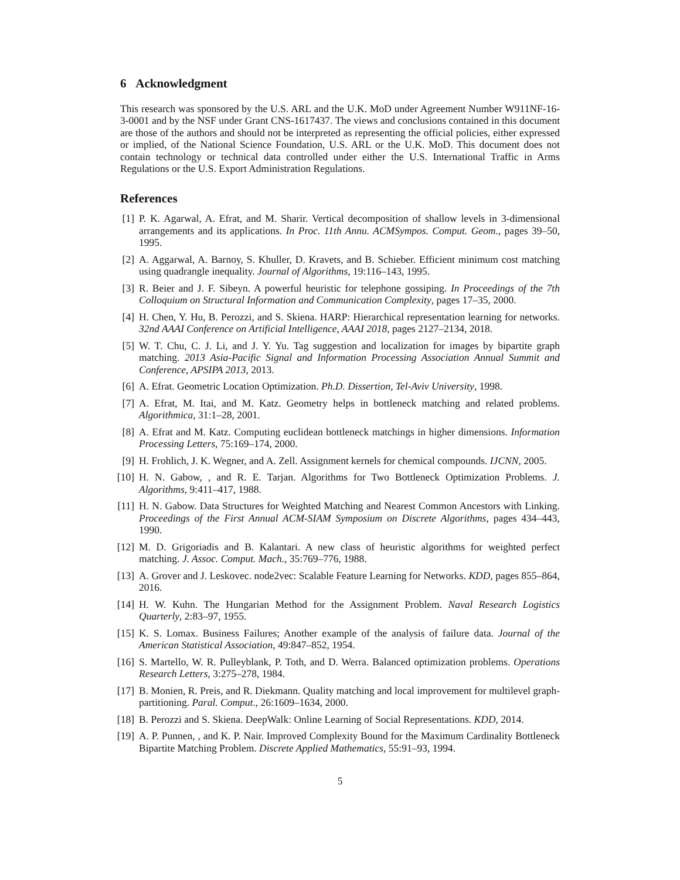6 Acknowledgment
This research was sponsored by the U.S. ARL and the U.K. MoD under Agreement Number W911NF-16-3-0001 and by the NSF under Grant CNS-1617437. The views and conclusions contained in this document are those of the authors and should not be interpreted as representing the official policies, either expressed or implied, of the National Science Foundation, U.S. ARL or the U.K. MoD. This document does not contain technology or technical data controlled under either the U.S. International Traffic in Arms Regulations or the U.S. Export Administration Regulations.
References
[1] P. K. Agarwal, A. Efrat, and M. Sharir. Vertical decomposition of shallow levels in 3-dimensional arrangements and its applications. In Proc. 11th Annu. ACMSympos. Comput. Geom., pages 39–50, 1995.
[2] A. Aggarwal, A. Barnoy, S. Khuller, D. Kravets, and B. Schieber. Efficient minimum cost matching using quadrangle inequality. Journal of Algorithms, 19:116–143, 1995.
[3] R. Beier and J. F. Sibeyn. A powerful heuristic for telephone gossiping. In Proceedings of the 7th Colloquium on Structural Information and Communication Complexity, pages 17–35, 2000.
[4] H. Chen, Y. Hu, B. Perozzi, and S. Skiena. HARP: Hierarchical representation learning for networks. 32nd AAAI Conference on Artificial Intelligence, AAAI 2018, pages 2127–2134, 2018.
[5] W. T. Chu, C. J. Li, and J. Y. Yu. Tag suggestion and localization for images by bipartite graph matching. 2013 Asia-Pacific Signal and Information Processing Association Annual Summit and Conference, APSIPA 2013, 2013.
[6] A. Efrat. Geometric Location Optimization. Ph.D. Dissertion, Tel-Aviv University, 1998.
[7] A. Efrat, M. Itai, and M. Katz. Geometry helps in bottleneck matching and related problems. Algorithmica, 31:1–28, 2001.
[8] A. Efrat and M. Katz. Computing euclidean bottleneck matchings in higher dimensions. Information Processing Letters, 75:169–174, 2000.
[9] H. Frohlich, J. K. Wegner, and A. Zell. Assignment kernels for chemical compounds. IJCNN, 2005.
[10] H. N. Gabow, , and R. E. Tarjan. Algorithms for Two Bottleneck Optimization Problems. J. Algorithms, 9:411–417, 1988.
[11] H. N. Gabow. Data Structures for Weighted Matching and Nearest Common Ancestors with Linking. Proceedings of the First Annual ACM-SIAM Symposium on Discrete Algorithms, pages 434–443, 1990.
[12] M. D. Grigoriadis and B. Kalantari. A new class of heuristic algorithms for weighted perfect matching. J. Assoc. Comput. Mach., 35:769–776, 1988.
[13] A. Grover and J. Leskovec. node2vec: Scalable Feature Learning for Networks. KDD, pages 855–864, 2016.
[14] H. W. Kuhn. The Hungarian Method for the Assignment Problem. Naval Research Logistics Quarterly, 2:83–97, 1955.
[15] K. S. Lomax. Business Failures; Another example of the analysis of failure data. Journal of the American Statistical Association, 49:847–852, 1954.
[16] S. Martello, W. R. Pulleyblank, P. Toth, and D. Werra. Balanced optimization problems. Operations Research Letters, 3:275–278, 1984.
[17] B. Monien, R. Preis, and R. Diekmann. Quality matching and local improvement for multilevel graph-partitioning. Paral. Comput., 26:1609–1634, 2000.
[18] B. Perozzi and S. Skiena. DeepWalk: Online Learning of Social Representations. KDD, 2014.
[19] A. P. Punnen, , and K. P. Nair. Improved Complexity Bound for the Maximum Cardinality Bottleneck Bipartite Matching Problem. Discrete Applied Mathematics, 55:91–93, 1994.
5